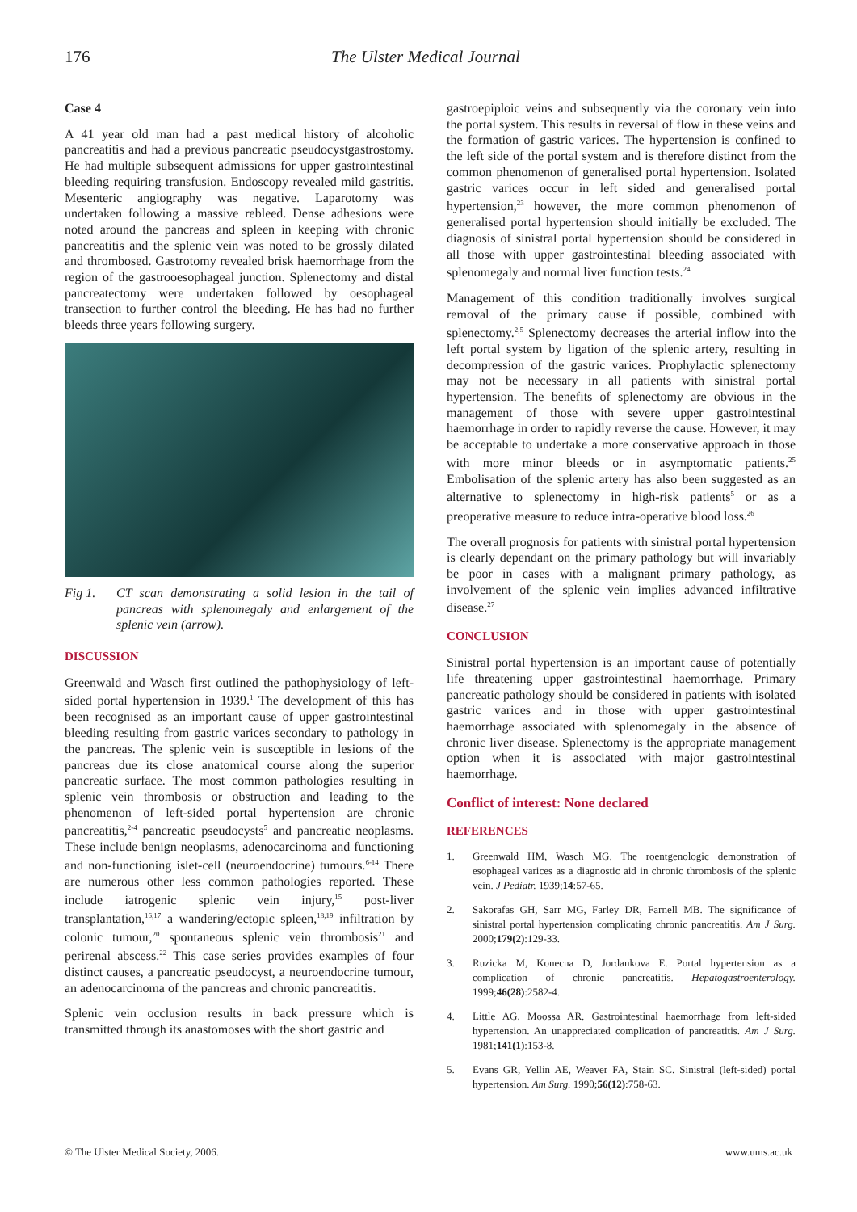176 The Ulster Medical Journal
Case 4
A 41 year old man had a past medical history of alcoholic pancreatitis and had a previous pancreatic pseudocystgastrostomy. He had multiple subsequent admissions for upper gastrointestinal bleeding requiring transfusion. Endoscopy revealed mild gastritis. Mesenteric angiography was negative. Laparotomy was undertaken following a massive rebleed. Dense adhesions were noted around the pancreas and spleen in keeping with chronic pancreatitis and the splenic vein was noted to be grossly dilated and thrombosed. Gastrotomy revealed brisk haemorrhage from the region of the gastrooesophageal junction. Splenectomy and distal pancreatectomy were undertaken followed by oesophageal transection to further control the bleeding. He has had no further bleeds three years following surgery.
Fig 1. CT scan demonstrating a solid lesion in the tail of pancreas with splenomegaly and enlargement of the splenic vein (arrow).
DISCUSSION
Greenwald and Wasch first outlined the pathophysiology of left-sided portal hypertension in 1939.<sup>1</sup> The development of this has been recognised as an important cause of upper gastrointestinal bleeding resulting from gastric varices secondary to pathology in the pancreas. The splenic vein is susceptible in lesions of the pancreas due its close anatomical course along the superior pancreatic surface. The most common pathologies resulting in splenic vein thrombosis or obstruction and leading to the phenomenon of left-sided portal hypertension are chronic pancreatitis,<sup>2-4</sup> pancreatic pseudocysts<sup>5</sup> and pancreatic neoplasms. These include benign neoplasms, adenocarcinoma and functioning and non-functioning islet-cell (neuroendocrine) tumours.<sup>6-14</sup> There are numerous other less common pathologies reported. These include iatrogenic splenic vein injury,<sup>15</sup> post-liver transplantation,<sup>16,17</sup> a wandering/ectopic spleen,<sup>18,19</sup> infiltration by colonic tumour,<sup>20</sup> spontaneous splenic vein thrombosis<sup>21</sup> and perirenal abscess.<sup>22</sup> This case series provides examples of four distinct causes, a pancreatic pseudocyst, a neuroendocrine tumour, an adenocarcinoma of the pancreas and chronic pancreatitis.
Splenic vein occlusion results in back pressure which is transmitted through its anastomoses with the short gastric and
gastroepiploic veins and subsequently via the coronary vein into the portal system. This results in reversal of flow in these veins and the formation of gastric varices. The hypertension is confined to the left side of the portal system and is therefore distinct from the common phenomenon of generalised portal hypertension. Isolated gastric varices occur in left sided and generalised portal hypertension,<sup>23</sup> however, the more common phenomenon of generalised portal hypertension should initially be excluded. The diagnosis of sinistral portal hypertension should be considered in all those with upper gastrointestinal bleeding associated with splenomegaly and normal liver function tests.<sup>24</sup>
Management of this condition traditionally involves surgical removal of the primary cause if possible, combined with splenectomy.<sup>2,5</sup> Splenectomy decreases the arterial inflow into the left portal system by ligation of the splenic artery, resulting in decompression of the gastric varices. Prophylactic splenectomy may not be necessary in all patients with sinistral portal hypertension. The benefits of splenectomy are obvious in the management of those with severe upper gastrointestinal haemorrhage in order to rapidly reverse the cause. However, it may be acceptable to undertake a more conservative approach in those with more minor bleeds or in asymptomatic patients.<sup>25</sup> Embolisation of the splenic artery has also been suggested as an alternative to splenectomy in high-risk patients<sup>5</sup> or as a preoperative measure to reduce intra-operative blood loss.<sup>26</sup>
The overall prognosis for patients with sinistral portal hypertension is clearly dependant on the primary pathology but will invariably be poor in cases with a malignant primary pathology, as involvement of the splenic vein implies advanced infiltrative disease.<sup>27</sup>
CONCLUSION
Sinistral portal hypertension is an important cause of potentially life threatening upper gastrointestinal haemorrhage. Primary pancreatic pathology should be considered in patients with isolated gastric varices and in those with upper gastrointestinal haemorrhage associated with splenomegaly in the absence of chronic liver disease. Splenectomy is the appropriate management option when it is associated with major gastrointestinal haemorrhage.
Conflict of interest: None declared
REFERENCES
1. Greenwald HM, Wasch MG. The roentgenologic demonstration of esophageal varices as a diagnostic aid in chronic thrombosis of the splenic vein. J Pediatr. 1939;14:57-65.
2. Sakorafas GH, Sarr MG, Farley DR, Farnell MB. The significance of sinistral portal hypertension complicating chronic pancreatitis. Am J Surg. 2000;179(2):129-33.
3. Ruzicka M, Konecna D, Jordankova E. Portal hypertension as a complication of chronic pancreatitis. Hepatogastroenterology. 1999;46(28):2582-4.
4. Little AG, Moossa AR. Gastrointestinal haemorrhage from left-sided hypertension. An unappreciated complication of pancreatitis. Am J Surg. 1981;141(1):153-8.
5. Evans GR, Yellin AE, Weaver FA, Stain SC. Sinistral (left-sided) portal hypertension. Am Surg. 1990;56(12):758-63.
© The Ulster Medical Society, 2006. www.ums.ac.uk